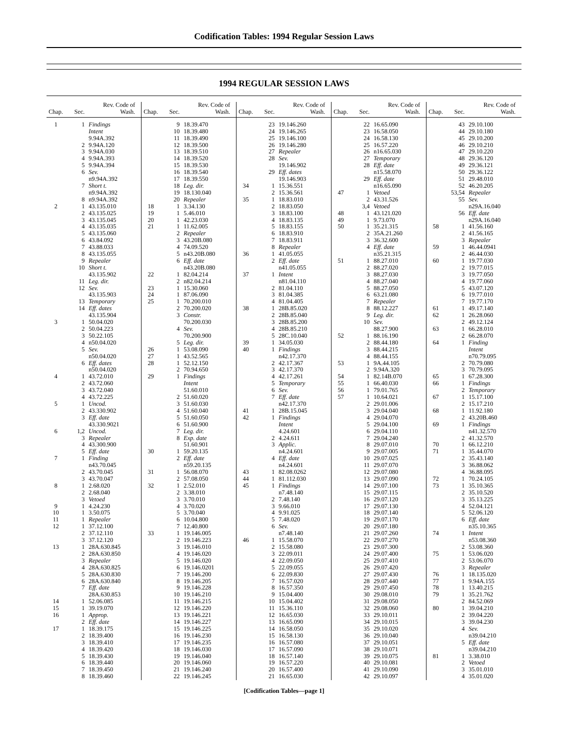Codification Tables: 1994 Regular Session Laws
1994 REGULAR SESSION LAWS
| Chap. | Sec. | Rev. Code of Wash. |
| --- | --- | --- |
| 1 | 1 | Findings |
| | | Intent |
| | | 9.94A.392 |
| | 2 | 9.94A.120 |
| | 3 | 9.94A.030 |
| | 4 | 9.94A.393 |
| | 5 | 9.94A.394 |
| | 6 | Sev. |
| | | n9.94A.392 |
| | 7 | Short t. |
| | | n9.94A.392 |
| | 8 | n9.94A.392 |
| 2 | 1 | 43.135.010 |
| | 2 | 43.135.025 |
| | 3 | 43.135.045 |
| | 4 | 43.135.035 |
| | 5 | 43.135.060 |
| | 6 | 43.84.092 |
| | 7 | 43.88.033 |
| | 8 | 43.135.055 |
| | 9 | Repealer |
| | 10 | Short t. |
| | | 43.135.902 |
| | 11 | Leg. dir. |
| | 12 | Sev. |
| | | 43.135.903 |
| | 13 | Temporary |
| | 14 | Eff. dates |
| | | 43.135.904 |
| 3 | 1 | 50.04.020 |
| | 2 | 50.04.223 |
| | 3 | 50.22.105 |
| | 4 | n50.04.020 |
| | 5 | Sev. |
| | | n50.04.020 |
| | 6 | Eff. dates |
| | | n50.04.020 |
| 4 | 1 | 43.72.010 |
| | 2 | 43.72.060 |
| | 3 | 43.72.040 |
| | 4 | 43.72.225 |
| 5 | 1 | Uncod. |
| | 2 | 43.330.902 |
| | 3 | Eff. date |
| | | 43.330.9021 |
| 6 | 1,2 | Uncod. |
| | 3 | Repealer |
| | 4 | 43.300.900 |
| | 5 | Eff. date |
| 7 | 1 | Finding |
| | | n43.70.045 |
| | 2 | 43.70.045 |
| | 3 | 43.70.047 |
| 8 | 1 | 2.68.020 |
| | 2 | 2.68.040 |
| | 3 | Vetoed |
| 9 | 1 | 4.24.230 |
| 10 | 1 | 3.50.075 |
| 11 | 1 | Repealer |
| 12 | 1 | 37.12.100 |
| | 2 | 37.12.110 |
| | 3 | 37.12.120 |
| 13 | 1 | 28A.630.845 |
| | 2 | 28A.630.850 |
| | 3 | Repealer |
| | 4 | 28A.630.825 |
| | 5 | 28A.630.830 |
| | 6 | 28A.630.840 |
| | 7 | Eff. date |
| | | 28A.630.853 |
| 14 | 1 | 52.06.085 |
| 15 | 1 | 39.19.070 |
| 16 | 1 | Approp. |
| | 2 | Eff. date |
| 17 | 1 | 18.39.175 |
| | 2 | 18.39.400 |
| | 3 | 18.39.410 |
| | 4 | 18.39.420 |
| | 5 | 18.39.430 |
| | 6 | 18.39.440 |
| | 7 | 18.39.450 |
| | 8 | 18.39.460 |
| Chap. | Sec. | Rev. Code of Wash. |
| --- | --- | --- |
| | 9 | 18.39.470 |
| | 10 | 18.39.480 |
| | 11 | 18.39.490 |
| | 12 | 18.39.500 |
| | 13 | 18.39.510 |
| | 14 | 18.39.520 |
| | 15 | 18.39.530 |
| | 16 | 18.39.540 |
| | 17 | 18.39.550 |
| | 18 | Leg. dir. |
| | 19 | 18.130.040 |
| | 20 | Repealer |
| 18 | 1 | 3.34.130 |
| 19 | 1 | 5.46.010 |
| 20 | 1 | 42.23.030 |
| 21 | 1 | 11.62.005 |
| | 2 | Repealer |
| | 3 | 43.20B.080 |
| | 4 | 74.09.520 |
| | 5 | n43.20B.080 |
| | 6 | Eff. date |
| | | n43.20B.080 |
| 22 | 1 | 82.04.214 |
| | 2 | n82.04.214 |
| 23 | 1 | 15.30.060 |
| 24 | 1 | 87.06.090 |
| 25 | 1 | 70.200.010 |
| | 2 | 70.200.020 |
| | 3 | Constr. |
| | | 70.200.030 |
| | 4 | Sev. |
| | | 70.200.900 |
| | 5 | Leg. dir. |
| 26 | 1 | 53.08.090 |
| 27 | 1 | 43.52.565 |
| 28 | 1 | 52.12.150 |
| | 2 | 70.94.650 |
| 29 | 1 | Findings |
| | | Intent |
| | | 51.60.010 |
| | 2 | 51.60.020 |
| | 3 | 51.60.030 |
| | 4 | 51.60.040 |
| | 5 | 51.60.050 |
| | 6 | 51.60.900 |
| | 7 | Leg. dir. |
| | 8 | Exp. date |
| | | 51.60.901 |
| 30 | 1 | 59.20.135 |
| | 2 | Eff. date |
| | | n59.20.135 |
| 31 | 1 | 56.08.070 |
| | 2 | 57.08.050 |
| 32 | 1 | 2.52.010 |
| | 2 | 3.38.010 |
| | 3 | 3.70.010 |
| | 4 | 3.70.020 |
| | 5 | 3.70.040 |
| | 6 | 10.04.800 |
| | 7 | 12.40.800 |
| 33 | 1 | 19.146.005 |
| | 2 | 19.146.223 |
| | 3 | 19.146.010 |
| | 4 | 19.146.020 |
| | 5 | 19.146.020 |
| | 6 | 19.146.0201 |
| | 7 | 19.146.200 |
| | 8 | 19.146.205 |
| | 9 | 19.146.228 |
| | 10 | 19.146.210 |
| | 11 | 19.146.215 |
| | 12 | 19.146.220 |
| | 13 | 19.146.221 |
| | 14 | 19.146.227 |
| | 15 | 19.146.225 |
| | 16 | 19.146.230 |
| | 17 | 19.146.235 |
| | 18 | 19.146.030 |
| | 19 | 19.146.040 |
| | 20 | 19.146.060 |
| | 21 | 19.146.240 |
| | 22 | 19.146.245 |
| Chap. | Sec. | Rev. Code of Wash. |
| --- | --- | --- |
| | 23 | 19.146.260 |
| | 24 | 19.146.265 |
| | 25 | 19.146.100 |
| | 26 | 19.146.280 |
| | 27 | Repealer |
| | 28 | Sev. |
| | | 19.146.902 |
| | 29 | Eff. dates |
| | | 19.146.903 |
| 34 | 1 | 15.36.551 |
| | 2 | 15.36.561 |
| 35 | 1 | 18.83.010 |
| | 2 | 18.83.050 |
| | 3 | 18.83.100 |
| | 4 | 18.83.135 |
| | 5 | 18.83.155 |
| | 6 | 18.83.910 |
| | 7 | 18.83.911 |
| | 8 | Repealer |
| 36 | 1 | 41.05.055 |
| | 2 | Eff. date |
| | | n41.05.055 |
| 37 | 1 | Intent |
| | | n81.04.110 |
| | 2 | 81.04.110 |
| | 3 | 81.04.385 |
| | 4 | 81.04.405 |
| 38 | 1 | 28B.85.020 |
| | 2 | 28B.85.040 |
| | 3 | 28B.85.200 |
| | 4 | 28B.85.210 |
| | 5 | 28C.10.040 |
| 39 | 1 | 34.05.030 |
| 40 | 1 | Findings |
| | | n42.17.370 |
| | 2 | 42.17.367 |
| | 3 | 42.17.370 |
| | 4 | 42.17.261 |
| | 5 | Temporary |
| | 6 | Sev. |
| | 7 | Eff. date |
| | | n42.17.370 |
| 41 | 1 | 28B.15.045 |
| 42 | 1 | Findings |
| | | Intent |
| | | 4.24.601 |
| | 2 | 4.24.611 |
| | 3 | Applic. |
| | | n4.24.601 |
| | 4 | Eff. date |
| | | n4.24.601 |
| 43 | 1 | 82.08.0262 |
| 44 | 1 | 81.112.030 |
| 45 | 1 | Findings |
| | | n7.48.140 |
| | 2 | 7.48.140 |
| | 3 | 9.66.010 |
| | 4 | 9.91.025 |
| | 5 | 7.48.020 |
| | 6 | Sev. |
| | | n7.48.140 |
| 46 | 1 | 15.58.070 |
| | 2 | 15.58.080 |
| | 3 | 22.09.011 |
| | 4 | 22.09.050 |
| | 5 | 22.09.055 |
| | 6 | 22.09.830 |
| | 7 | 16.57.020 |
| | 8 | 16.57.350 |
| | 9 | 15.04.400 |
| | 10 | 15.04.402 |
| | 11 | 15.36.110 |
| | 12 | 16.65.030 |
| | 13 | 16.65.090 |
| | 14 | 16.58.050 |
| | 15 | 16.58.130 |
| | 16 | 16.57.080 |
| | 17 | 16.57.090 |
| | 18 | 16.57.140 |
| | 19 | 16.57.220 |
| | 20 | 16.57.400 |
| | 21 | 16.65.030 |
| Chap. | Sec. | Rev. Code of Wash. |
| --- | --- | --- |
| | 22 | 16.65.090 |
| | 23 | 16.58.050 |
| | 24 | 16.58.130 |
| | 25 | 16.57.220 |
| | 26 | n16.65.030 |
| | 27 | Temporary |
| | 28 | Eff. date |
| | | n15.58.070 |
| | 29 | Eff. date |
| | | n16.65.090 |
| 47 | 1 | Vetoed |
| | 2 | 43.31.526 |
| | 3,4 | Vetoed |
| 48 | 1 | 43.121.020 |
| 49 | 1 | 9.73.070 |
| 50 | 1 | 35.21.315 |
| | 2 | 35A.21.260 |
| | 3 | 36.32.600 |
| | 4 | Eff. date |
| | | n35.21.315 |
| 51 | 1 | 88.27.010 |
| | 2 | 88.27.020 |
| | 3 | 88.27.030 |
| | 4 | 88.27.040 |
| | 5 | 88.27.050 |
| | 6 | 63.21.080 |
| | 7 | Repealer |
| | 8 | 88.12.227 |
| | 9 | Leg. dir. |
| | 10 | Sev. |
| | | 88.27.900 |
| 52 | 1 | 88.16.190 |
| | 2 | 88.44.180 |
| | 3 | 88.44.215 |
| | 4 | 88.44.155 |
| 53 | 1 | 9A.44.105 |
| | 2 | 9.94A.320 |
| 54 | 1 | 82.14B.070 |
| 55 | 1 | 66.40.030 |
| 56 | 1 | 79.01.765 |
| 57 | 1 | 10.64.021 |
| | 2 | 29.01.006 |
| | 3 | 29.04.040 |
| | 4 | 29.04.070 |
| | 5 | 29.04.100 |
| | 6 | 29.04.110 |
| | 7 | 29.04.240 |
| | 8 | 29.07.010 |
| | 9 | 29.07.005 |
| | 10 | 29.07.025 |
| | 11 | 29.07.070 |
| | 12 | 29.07.080 |
| | 13 | 29.07.090 |
| | 14 | 29.07.100 |
| | 15 | 29.07.115 |
| | 16 | 29.07.120 |
| | 17 | 29.07.130 |
| | 18 | 29.07.140 |
| | 19 | 29.07.170 |
| | 20 | 29.07.180 |
| | 21 | 29.07.260 |
| | 22 | 29.07.270 |
| | 23 | 29.07.300 |
| | 24 | 29.07.400 |
| | 25 | 29.07.410 |
| | 26 | 29.07.420 |
| | 27 | 29.07.430 |
| | 28 | 29.07.440 |
| | 29 | 29.07.450 |
| | 30 | 29.08.010 |
| | 31 | 29.08.050 |
| | 32 | 29.08.060 |
| | 33 | 29.10.011 |
| | 34 | 29.10.015 |
| | 35 | 29.10.020 |
| | 36 | 29.10.040 |
| | 37 | 29.10.051 |
| | 38 | 29.10.071 |
| | 39 | 29.10.075 |
| | 40 | 29.10.081 |
| | 41 | 29.10.090 |
| | 42 | 29.10.097 |
| Chap. | Sec. | Rev. Code of Wash. |
| --- | --- | --- |
| | 43 | 29.10.100 |
| | 44 | 29.10.180 |
| | 45 | 29.10.200 |
| | 46 | 29.10.210 |
| | 47 | 29.10.220 |
| | 48 | 29.36.120 |
| | 49 | 29.36.121 |
| | 50 | 29.36.122 |
| | 51 | 29.48.010 |
| | 52 | 46.20.205 |
| | 53,54 | Repealer |
| | 55 | Sev. |
| | | n29A.16.040 |
| | 56 | Eff. date |
| | | n29A.16.040 |
| 58 | 1 | 41.56.160 |
| | 2 | 41.56.165 |
| | 3 | Repealer |
| 59 | 1 | 46.44.0941 |
| | 2 | 46.44.030 |
| 60 | 1 | 19.77.030 |
| | 2 | 19.77.015 |
| | 3 | 19.77.050 |
| | 4 | 19.77.060 |
| | 5 | 43.07.120 |
| | 6 | 19.77.010 |
| | 7 | 19.77.170 |
| 61 | 1 | 49.17.140 |
| 62 | 1 | 26.28.060 |
| | 2 | 49.12.124 |
| 63 | 1 | 66.28.010 |
| | 2 | 66.28.070 |
| 64 | 1 | Finding |
| | | Intent |
| | | n70.79.095 |
| | 2 | 70.79.080 |
| | 3 | 70.79.095 |
| 65 | 1 | 67.28.300 |
| 66 | 1 | Findings |
| | 2 | Temporary |
| 67 | 1 | 15.17.100 |
| | 2 | 15.17.210 |
| 68 | 1 | 11.92.180 |
| | 2 | 43.20B.460 |
| 69 | 1 | Findings |
| | | n41.32.570 |
| | 2 | 41.32.570 |
| 70 | 1 | 66.12.210 |
| 71 | 1 | 35.44.070 |
| | 2 | 35.43.140 |
| | 3 | 36.88.062 |
| | 4 | 36.88.095 |
| 72 | 1 | 70.24.105 |
| 73 | 1 | 35.10.365 |
| | 2 | 35.10.520 |
| | 3 | 35.13.225 |
| | 4 | 52.04.121 |
| | 5 | 52.06.120 |
| | 6 | Eff. date |
| | | n35.10.365 |
| 74 | 1 | Intent |
| | | n53.08.360 |
| | 2 | 53.08.360 |
| 75 | 1 | 53.06.020 |
| | 2 | 53.06.070 |
| | 3 | Repealer |
| 76 | 1 | 18.135.020 |
| 77 | 1 | 9.94A.155 |
| 78 | 1 | 13.40.215 |
| 79 | 1 | 35.21.762 |
| | 2 | 84.52.069 |
| 80 | 1 | 39.04.210 |
| | 2 | 39.04.220 |
| | 3 | 39.04.230 |
| | 4 | Sev. |
| | | n39.04.210 |
| | 5 | Eff. date |
| | | n39.04.210 |
| 81 | 1 | 3.38.010 |
| | 2 | Vetoed |
| | 3 | 35.01.010 |
| | 4 | 35.01.020 |
[Codification Tables—page 1]